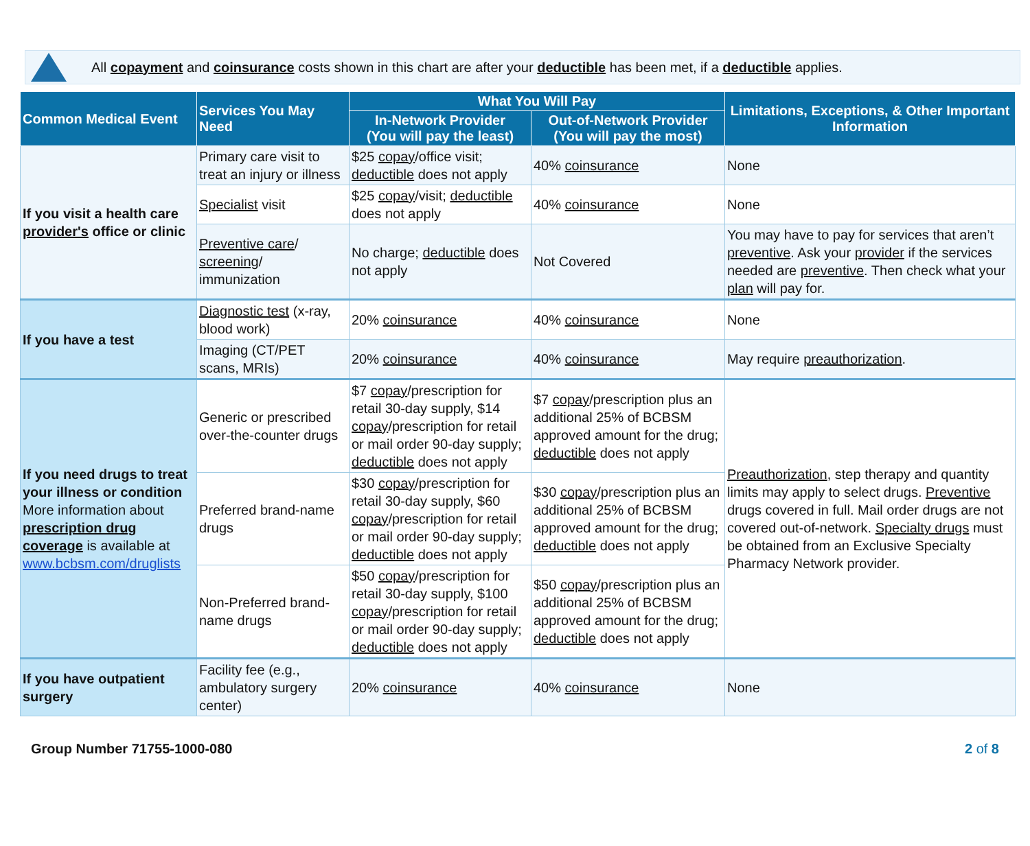All copayment and coinsurance costs shown in this chart are after your deductible has been met, if a deductible applies.
| Common Medical Event | Services You May Need | What You Will Pay | | Limitations, Exceptions, & Other Important Information |
| --- | --- | --- | --- | --- |
| | | In-Network Provider (You will pay the least) | Out-of-Network Provider (You will pay the most) | |
| If you visit a health care provider's office or clinic | Primary care visit to treat an injury or illness | $25 copay /office visit; deductible does not apply | 40% coinsurance | None |
| | Specialist visit | $25 copay /visit; deductible does not apply | 40% coinsurance | None |
| | Preventive care / screening / immunization | No charge; deductible does not apply | Not Covered | You may have to pay for services that aren’t preventive . Ask your provider if the services needed are preventive . Then check what your plan will pay for. |
| If you have a test | Diagnostic test (x-ray, blood work) | 20% coinsurance | 40% coinsurance | None |
| | Imaging (CT/PET scans, MRIs) | 20% coinsurance | 40% coinsurance | May require preauthorization . |
| If you need drugs to treat your illness or condition More information about prescription drug coverage is available at www.bcbsm.com/druglists | Generic or prescribed over-the-counter drugs | $7 copay /prescription for retail 30-day supply, $14 copay /prescription for retail or mail order 90-day supply; deductible does not apply | $7 copay /prescription plus an additional 25% of BCBSM approved amount for the drug; deductible does not apply | Preauthorization , step therapy and quantity limits may apply to select drugs. Preventive drugs covered in full. Mail order drugs are not covered out-of-network. Specialty drugs must be obtained from an Exclusive Specialty Pharmacy Network provider. |
| | Preferred brand-name drugs | $30 copay /prescription for retail 30-day supply, $60 copay /prescription for retail or mail order 90-day supply; deductible does not apply | $30 copay /prescription plus an additional 25% of BCBSM approved amount for the drug; deductible does not apply | |
| | Non-Preferred brand-name drugs | $50 copay /prescription for retail 30-day supply, $100 copay /prescription for retail or mail order 90-day supply; deductible does not apply | $50 copay /prescription plus an additional 25% of BCBSM approved amount for the drug; deductible does not apply | |
| If you have outpatient surgery | Facility fee (e.g., ambulatory surgery center) | 20% coinsurance | 40% coinsurance | None |
Group Number 71755-1000-080 2 of 8